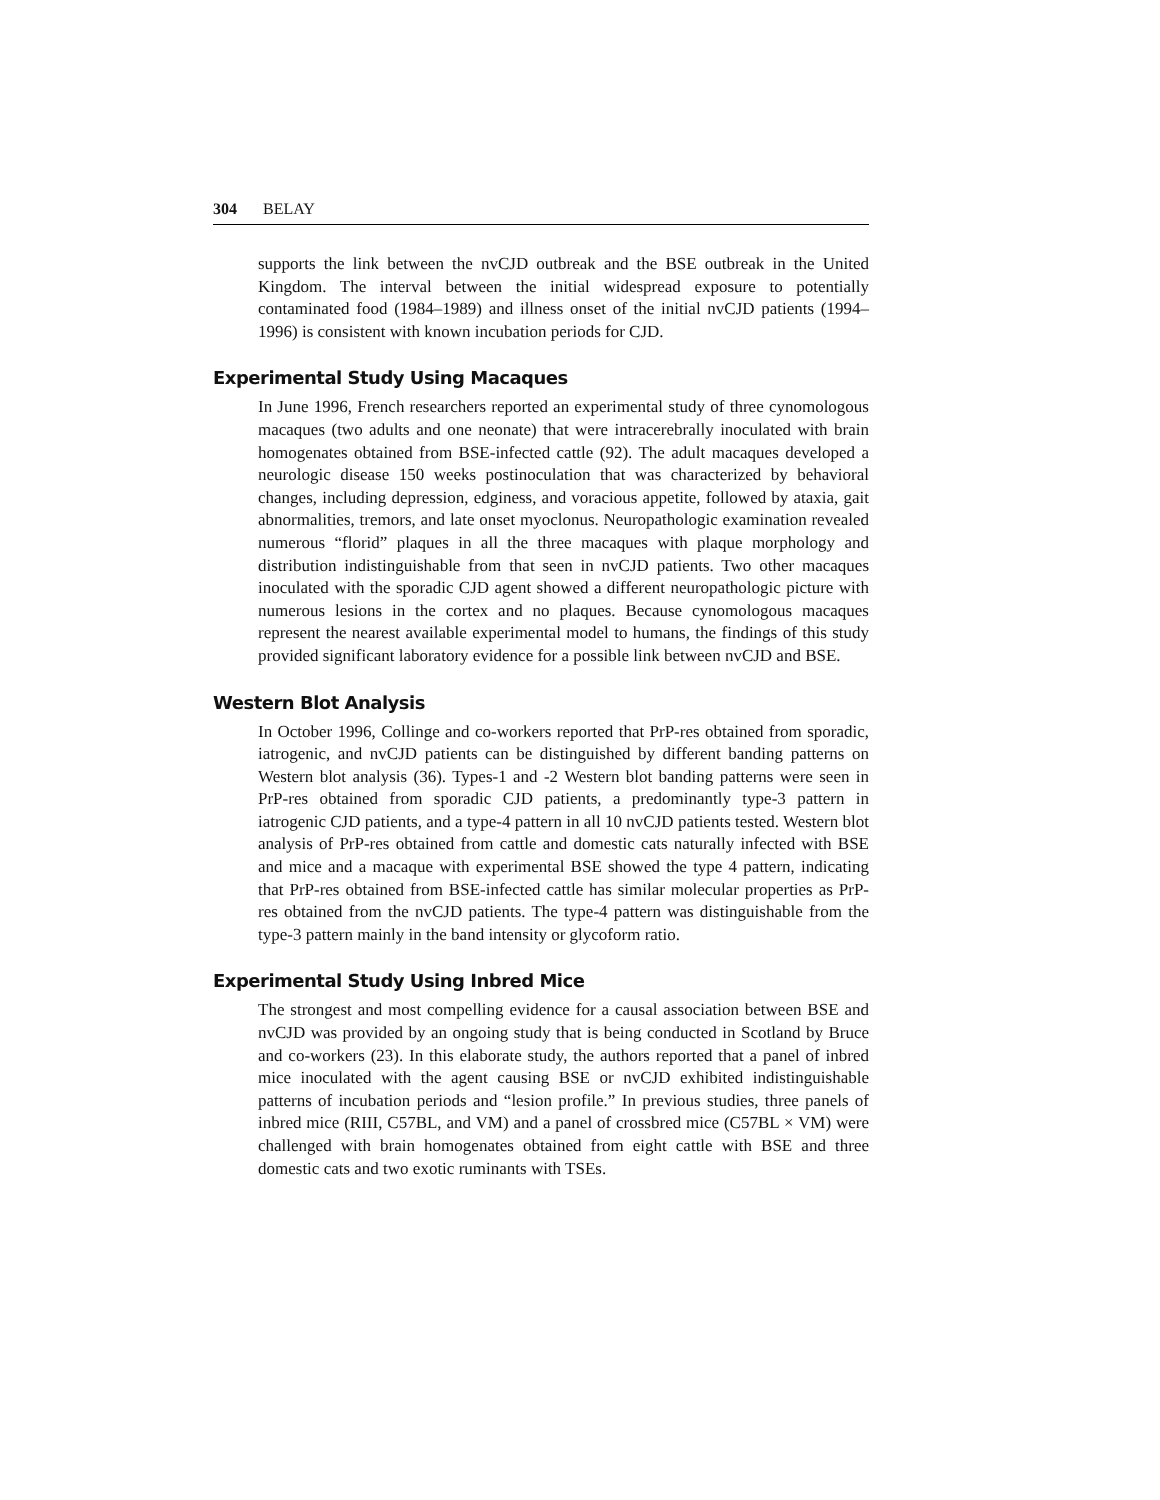304 BELAY
supports the link between the nvCJD outbreak and the BSE outbreak in the United Kingdom. The interval between the initial widespread exposure to potentially contaminated food (1984–1989) and illness onset of the initial nvCJD patients (1994–1996) is consistent with known incubation periods for CJD.
Experimental Study Using Macaques
In June 1996, French researchers reported an experimental study of three cynomologous macaques (two adults and one neonate) that were intracerebrally inoculated with brain homogenates obtained from BSE-infected cattle (92). The adult macaques developed a neurologic disease 150 weeks postinoculation that was characterized by behavioral changes, including depression, edginess, and voracious appetite, followed by ataxia, gait abnormalities, tremors, and late onset myoclonus. Neuropathologic examination revealed numerous “florid” plaques in all the three macaques with plaque morphology and distribution indistinguishable from that seen in nvCJD patients. Two other macaques inoculated with the sporadic CJD agent showed a different neuropathologic picture with numerous lesions in the cortex and no plaques. Because cynomologous macaques represent the nearest available experimental model to humans, the findings of this study provided significant laboratory evidence for a possible link between nvCJD and BSE.
Western Blot Analysis
In October 1996, Collinge and co-workers reported that PrP-res obtained from sporadic, iatrogenic, and nvCJD patients can be distinguished by different banding patterns on Western blot analysis (36). Types-1 and -2 Western blot banding patterns were seen in PrP-res obtained from sporadic CJD patients, a predominantly type-3 pattern in iatrogenic CJD patients, and a type-4 pattern in all 10 nvCJD patients tested. Western blot analysis of PrP-res obtained from cattle and domestic cats naturally infected with BSE and mice and a macaque with experimental BSE showed the type 4 pattern, indicating that PrP-res obtained from BSE-infected cattle has similar molecular properties as PrP-res obtained from the nvCJD patients. The type-4 pattern was distinguishable from the type-3 pattern mainly in the band intensity or glycoform ratio.
Experimental Study Using Inbred Mice
The strongest and most compelling evidence for a causal association between BSE and nvCJD was provided by an ongoing study that is being conducted in Scotland by Bruce and co-workers (23). In this elaborate study, the authors reported that a panel of inbred mice inoculated with the agent causing BSE or nvCJD exhibited indistinguishable patterns of incubation periods and “lesion profile.” In previous studies, three panels of inbred mice (RIII, C57BL, and VM) and a panel of crossbred mice (C57BL × VM) were challenged with brain homogenates obtained from eight cattle with BSE and three domestic cats and two exotic ruminants with TSEs.